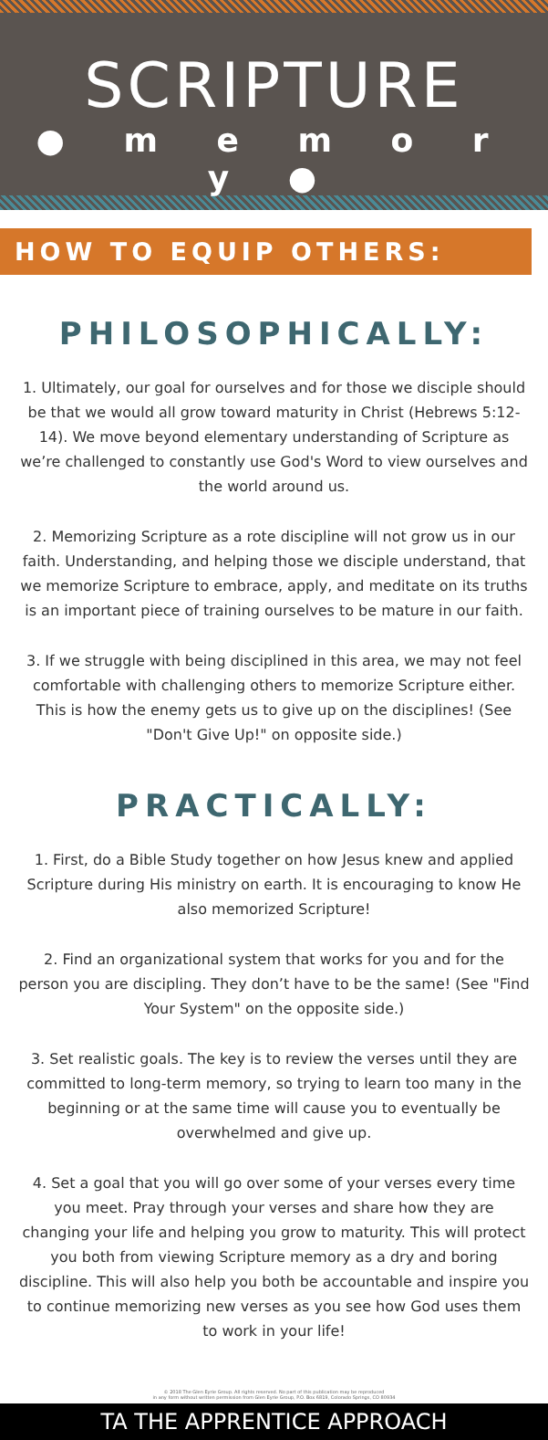SCRIPTURE
● m e m o r y ●
HOW TO EQUIP OTHERS:
PHILOSOPHICALLY:
1. Ultimately, our goal for ourselves and for those we disciple should be that we would all grow toward maturity in Christ (Hebrews 5:12-14). We move beyond elementary understanding of Scripture as we’re challenged to constantly use God's Word to view ourselves and the world around us.
2. Memorizing Scripture as a rote discipline will not grow us in our faith. Understanding, and helping those we disciple understand, that we memorize Scripture to embrace, apply, and meditate on its truths is an important piece of training ourselves to be mature in our faith.
3. If we struggle with being disciplined in this area, we may not feel comfortable with challenging others to memorize Scripture either. This is how the enemy gets us to give up on the disciplines! (See "Don't Give Up!" on opposite side.)
PRACTICALLY:
1. First, do a Bible Study together on how Jesus knew and applied Scripture during His ministry on earth. It is encouraging to know He also memorized Scripture!
2. Find an organizational system that works for you and for the person you are discipling. They don’t have to be the same! (See "Find Your System" on the opposite side.)
3. Set realistic goals. The key is to review the verses until they are committed to long-term memory, so trying to learn too many in the beginning or at the same time will cause you to eventually be overwhelmed and give up.
4. Set a goal that you will go over some of your verses every time you meet. Pray through your verses and share how they are changing your life and helping you grow to maturity. This will protect you both from viewing Scripture memory as a dry and boring discipline. This will also help you both be accountable and inspire you to continue memorizing new verses as you see how God uses them to work in your life!
© 2018 The Glen Eyrie Group. All rights reserved. No part of this publication may be reproduced
in any form without written permission from Glen Eyrie Group, P.O. Box 6819, Colorado Springs, CO 80934
TA THE APPRENTICE APPROACH